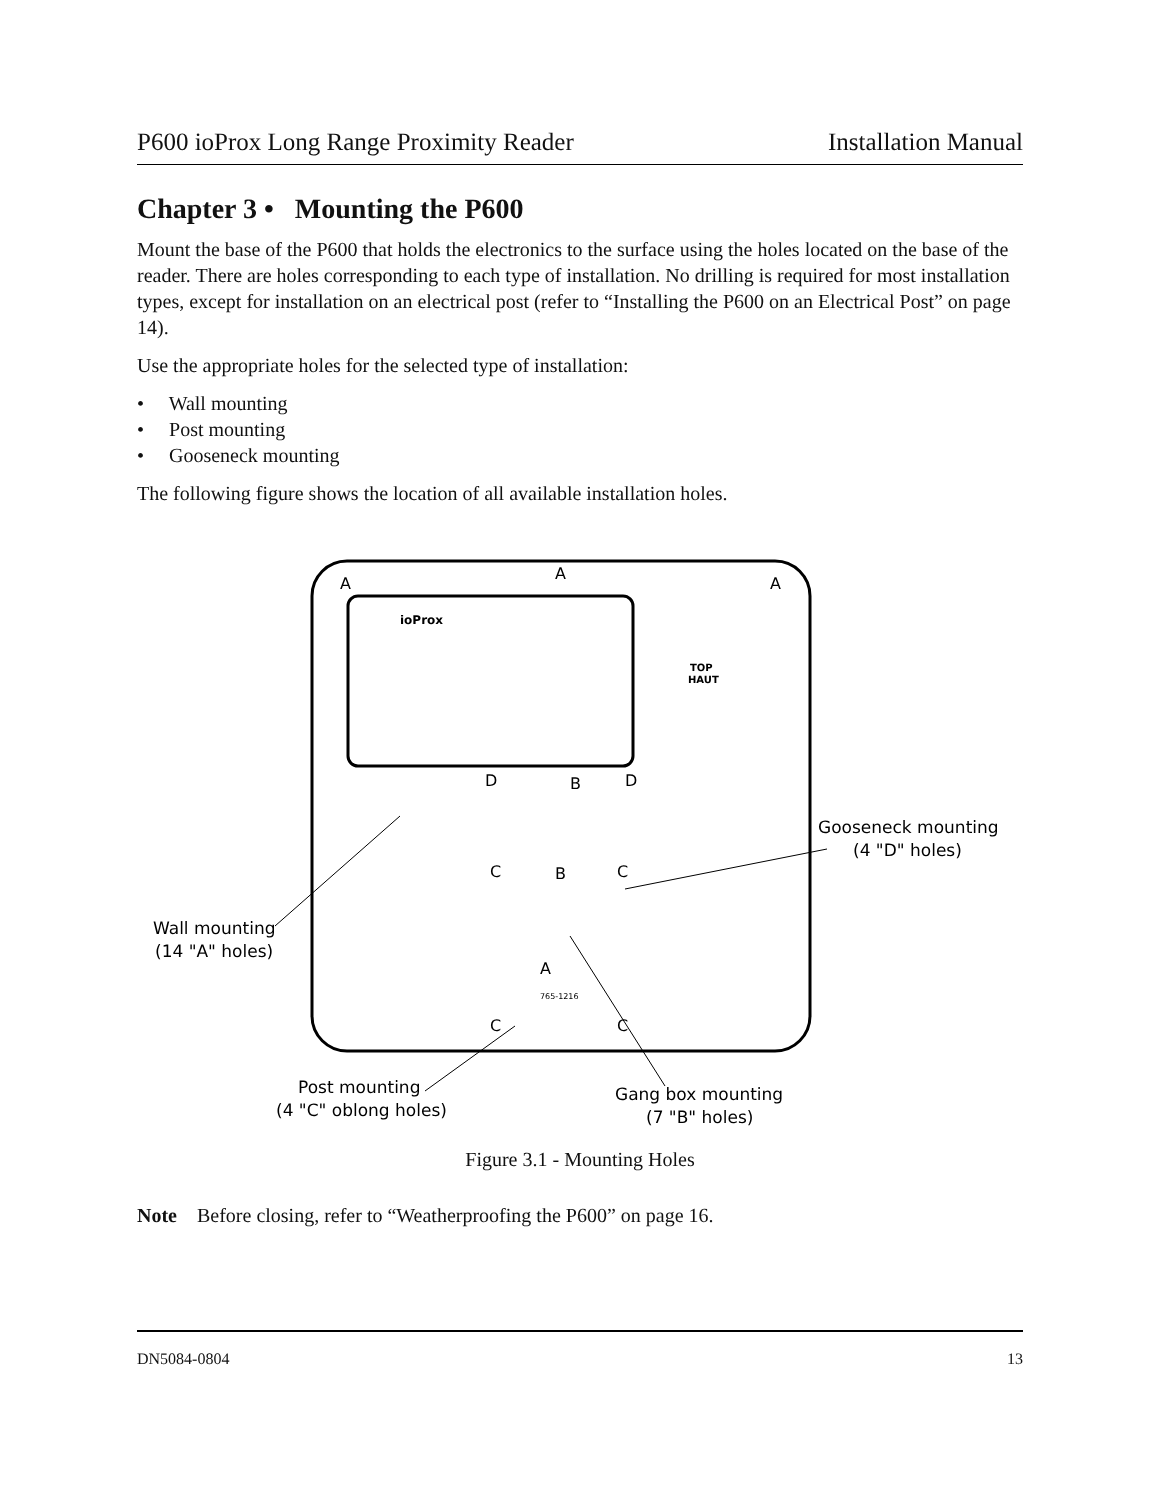P600 ioProx Long Range Proximity Reader Installation Manual
Chapter 3 • Mounting the P600
Mount the base of the P600 that holds the electronics to the surface using the holes located on the base of the reader. There are holes corresponding to each type of installation. No drilling is required for most installation types, except for installation on an electrical post (refer to “Installing the P600 on an Electrical Post” on page 14).
Use the appropriate holes for the selected type of installation:
• Wall mounting
• Post mounting
• Gooseneck mounting
The following figure shows the location of all available installation holes.
ioProx
TOP
HAUT
A
A
A
D
B
D
C
B
C
A
765-1216
C
C
Gooseneck mounting
(4 "D" holes)
Wall mounting
(14 "A" holes)
Post mounting
(4 "C" oblong holes)
Gang box mounting
(7 "B" holes)
Figure 3.1 - Mounting Holes
Note Before closing, refer to “Weatherproofing the P600” on page 16.
DN5084-0804 13